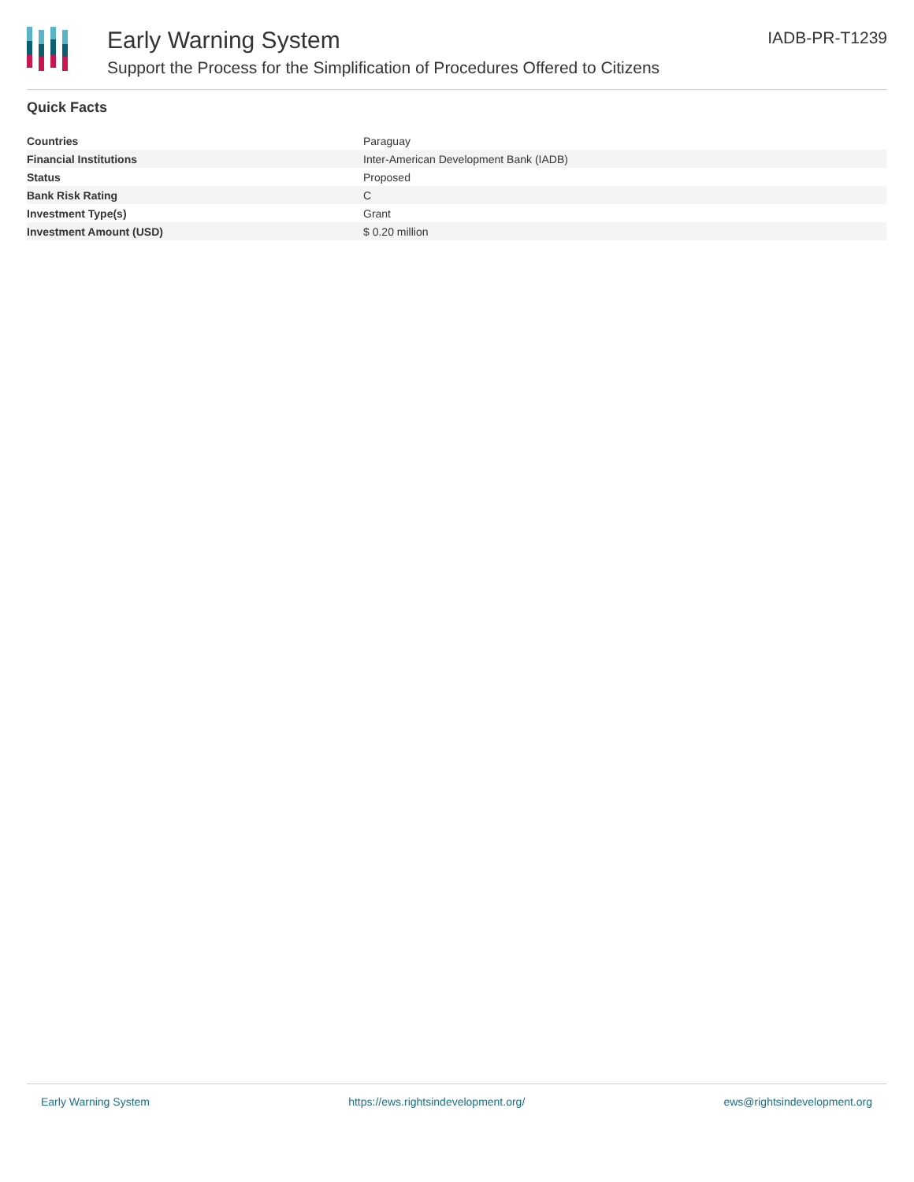Early Warning System
Support the Process for the Simplification of Procedures Offered to Citizens
IADB-PR-T1239
Quick Facts
| Countries | Paraguay |
| Financial Institutions | Inter-American Development Bank (IADB) |
| Status | Proposed |
| Bank Risk Rating | C |
| Investment Type(s) | Grant |
| Investment Amount (USD) | $ 0.20 million |
Early Warning System https://ews.rightsindevelopment.org/ ews@rightsindevelopment.org